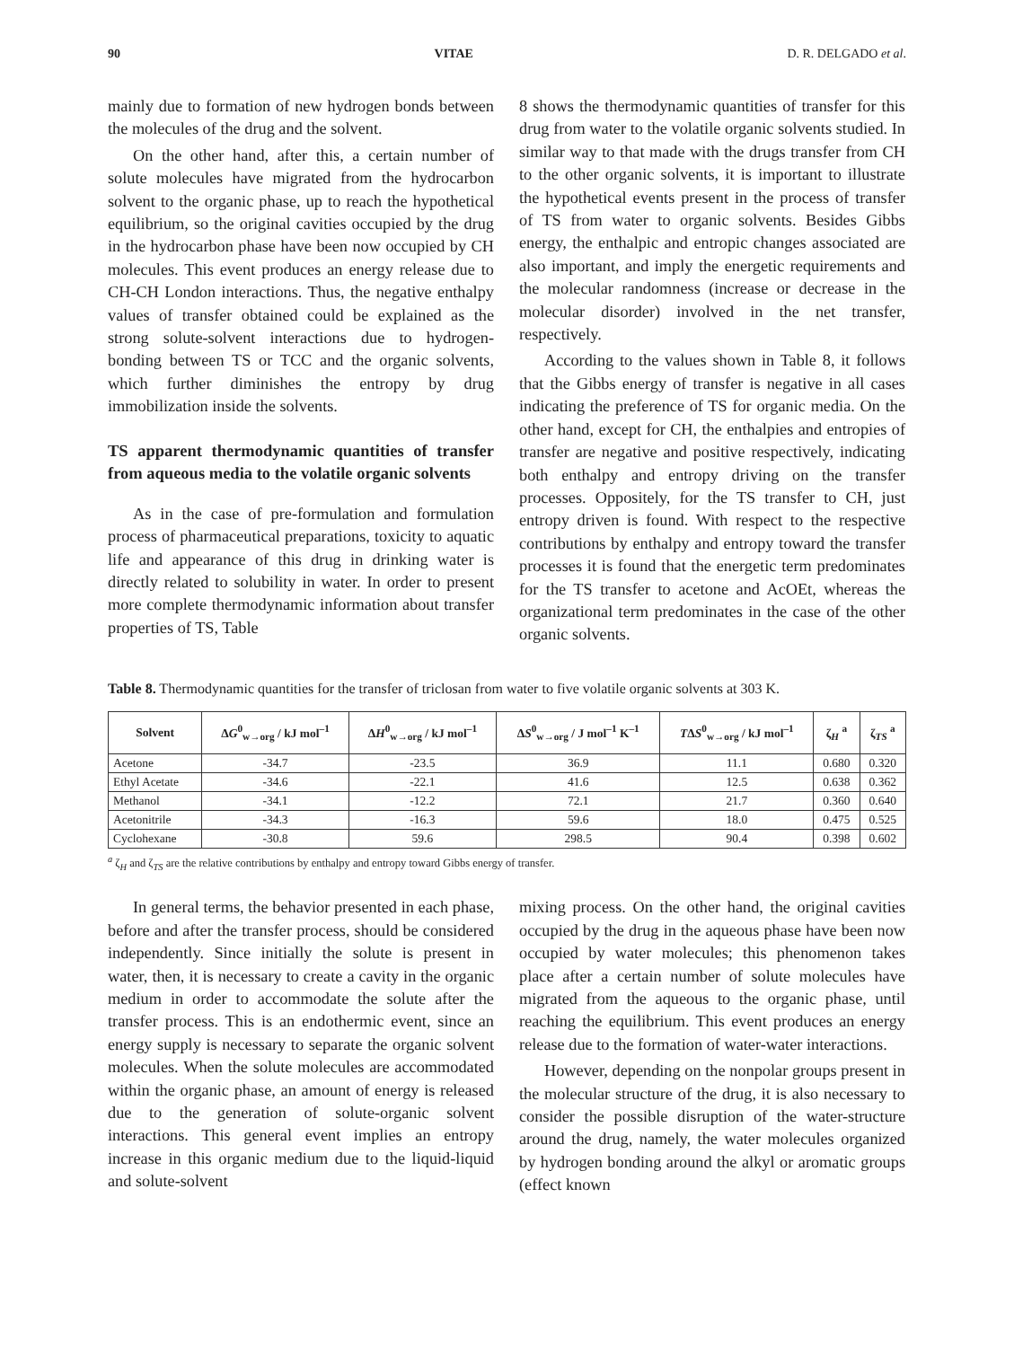90 VITAE D. R. DELGADO et al.
mainly due to formation of new hydrogen bonds between the molecules of the drug and the solvent.
On the other hand, after this, a certain number of solute molecules have migrated from the hydrocarbon solvent to the organic phase, up to reach the hypothetical equilibrium, so the original cavities occupied by the drug in the hydrocarbon phase have been now occupied by CH molecules. This event produces an energy release due to CH-CH London interactions. Thus, the negative enthalpy values of transfer obtained could be explained as the strong solute-solvent interactions due to hydrogen-bonding between TS or TCC and the organic solvents, which further diminishes the entropy by drug immobilization inside the solvents.
TS apparent thermodynamic quantities of transfer from aqueous media to the volatile organic solvents
As in the case of pre-formulation and formulation process of pharmaceutical preparations, toxicity to aquatic life and appearance of this drug in drinking water is directly related to solubility in water. In order to present more complete thermodynamic information about transfer properties of TS, Table
8 shows the thermodynamic quantities of transfer for this drug from water to the volatile organic solvents studied. In similar way to that made with the drugs transfer from CH to the other organic solvents, it is important to illustrate the hypothetical events present in the process of transfer of TS from water to organic solvents. Besides Gibbs energy, the enthalpic and entropic changes associated are also important, and imply the energetic requirements and the molecular randomness (increase or decrease in the molecular disorder) involved in the net transfer, respectively.
According to the values shown in Table 8, it follows that the Gibbs energy of transfer is negative in all cases indicating the preference of TS for organic media. On the other hand, except for CH, the enthalpies and entropies of transfer are negative and positive respectively, indicating both enthalpy and entropy driving on the transfer processes. Oppositely, for the TS transfer to CH, just entropy driven is found. With respect to the respective contributions by enthalpy and entropy toward the transfer processes it is found that the energetic term predominates for the TS transfer to acetone and AcOEt, whereas the organizational term predominates in the case of the other organic solvents.
Table 8. Thermodynamic quantities for the transfer of triclosan from water to five volatile organic solvents at 303 K.
| Solvent | Δ G<sup>0</sup><sub>w→org</sub> / kJ mol<sup>–1</sup> | Δ H<sup>0</sup><sub>w→org</sub> / kJ mol<sup>–1</sup> | Δ S<sup>0</sup><sub>w→org</sub> / J mol<sup>–1</sup> K<sup>–1</sup> | T Δ S<sup>0</sup><sub>w→org</sub> / kJ mol<sup>–1</sup> | ζ<sub>H</sub> <sup>a</sup> | ζ<sub>TS</sub> <sup>a</sup> |
| --- | --- | --- | --- | --- | --- | --- |
| Acetone | -34.7 | -23.5 | 36.9 | 11.1 | 0.680 | 0.320 |
| Ethyl Acetate | -34.6 | -22.1 | 41.6 | 12.5 | 0.638 | 0.362 |
| Methanol | -34.1 | -12.2 | 72.1 | 21.7 | 0.360 | 0.640 |
| Acetonitrile | -34.3 | -16.3 | 59.6 | 18.0 | 0.475 | 0.525 |
| Cyclohexane | -30.8 | 59.6 | 298.5 | 90.4 | 0.398 | 0.602 |
<sup>a</sup> ζ<sub>H</sub> and ζ<sub>TS</sub> are the relative contributions by enthalpy and entropy toward Gibbs energy of transfer.
In general terms, the behavior presented in each phase, before and after the transfer process, should be considered independently. Since initially the solute is present in water, then, it is necessary to create a cavity in the organic medium in order to accommodate the solute after the transfer process. This is an endothermic event, since an energy supply is necessary to separate the organic solvent molecules. When the solute molecules are accommodated within the organic phase, an amount of energy is released due to the generation of solute-organic solvent interactions. This general event implies an entropy increase in this organic medium due to the liquid-liquid and solute-solvent
mixing process. On the other hand, the original cavities occupied by the drug in the aqueous phase have been now occupied by water molecules; this phenomenon takes place after a certain number of solute molecules have migrated from the aqueous to the organic phase, until reaching the equilibrium. This event produces an energy release due to the formation of water-water interactions.
However, depending on the nonpolar groups present in the molecular structure of the drug, it is also necessary to consider the possible disruption of the water-structure around the drug, namely, the water molecules organized by hydrogen bonding around the alkyl or aromatic groups (effect known